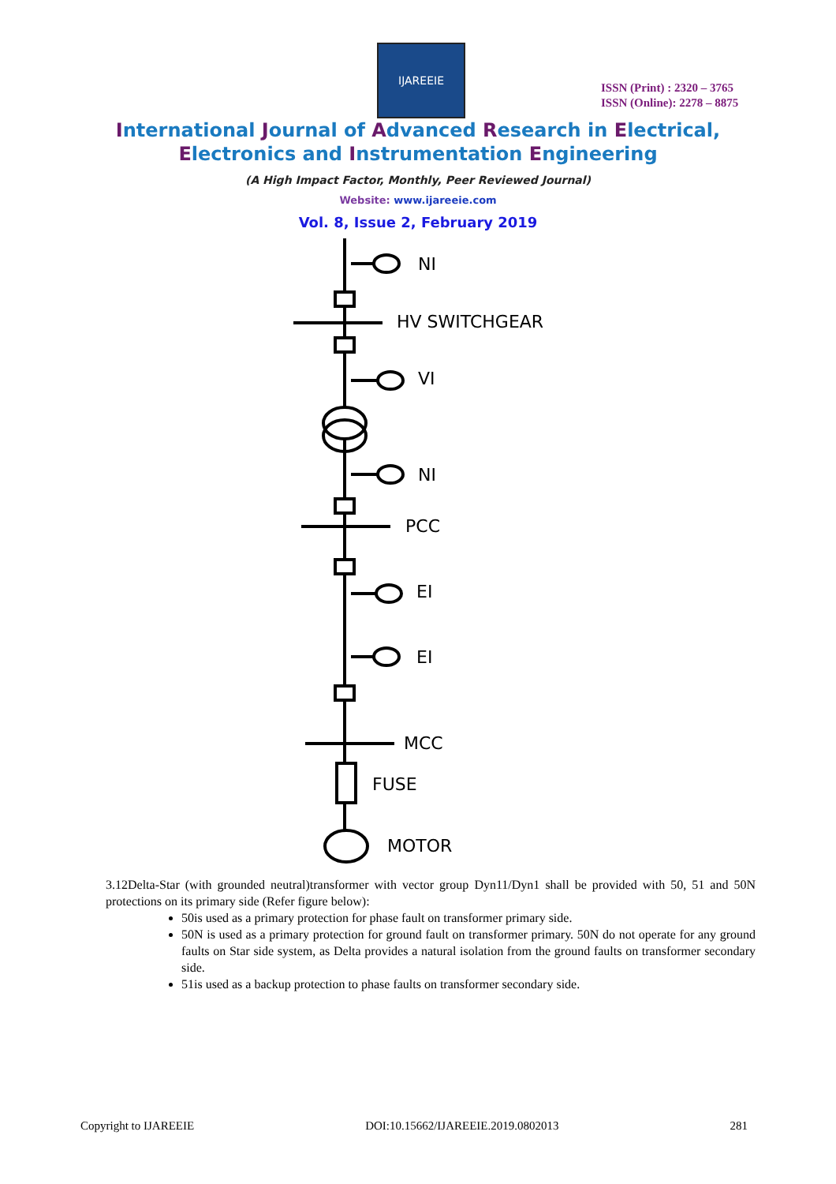IJAREEIE
ISSN (Print) : 2320 – 3765
ISSN (Online): 2278 – 8875
International Journal of Advanced Research in Electrical,
Electronics and Instrumentation Engineering
(A High Impact Factor, Monthly, Peer Reviewed Journal)
Website: www.ijareeie.com
Vol. 8, Issue 2, February 2019
NI
HV SWITCHGEAR
VI
NI
PCC
EI
EI
MCC
FUSE
MOTOR
3.12Delta-Star (with grounded neutral)transformer with vector group Dyn11/Dyn1 shall be provided with 50, 51 and 50N protections on its primary side (Refer figure below):
50is used as a primary protection for phase fault on transformer primary side.
50N is used as a primary protection for ground fault on transformer primary. 50N do not operate for any ground faults on Star side system, as Delta provides a natural isolation from the ground faults on transformer secondary side.
51is used as a backup protection to phase faults on transformer secondary side.
Copyright to IJAREEIE DOI:10.15662/IJAREEIE.2019.0802013 281